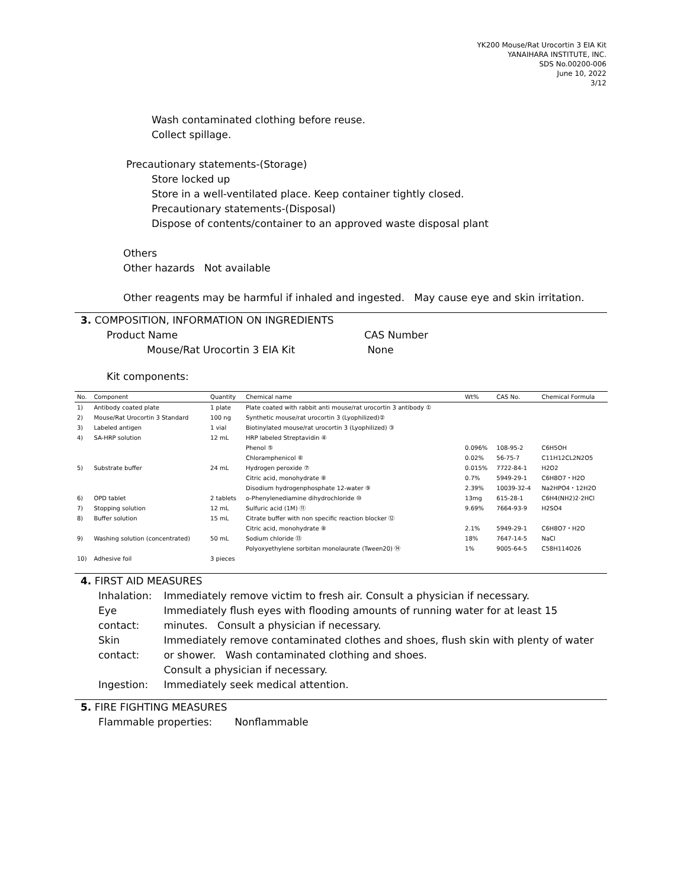YK200 Mouse/Rat Urocortin 3 EIA Kit
YANAIHARA INSTITUTE, INC.
SDS No.00200-006
June 10, 2022
3/12
Wash contaminated clothing before reuse.
Collect spillage.
Precautionary statements-(Storage)
Store locked up
Store in a well-ventilated place. Keep container tightly closed.
Precautionary statements-(Disposal)
Dispose of contents/container to an approved waste disposal plant
Others
Other hazards Not available
Other reagents may be harmful if inhaled and ingested. May cause eye and skin irritation.
3. COMPOSITION, INFORMATION ON INGREDIENTS
Product Name
Mouse/Rat Urocortin 3 EIA Kit
CAS Number
None
Kit components:
| No. | Component | Quantity | Chemical name | Wt% | CAS No. | Chemical Formula |
| --- | --- | --- | --- | --- | --- | --- |
| 1) | Antibody coated plate | 1 plate | Plate coated with rabbit anti mouse/rat urocortin 3 antibody ① | | | |
| 2) | Mouse/Rat Urocortin 3 Standard | 100 ng | Synthetic mouse/rat urocortin 3 (Lyophilized)② | | | |
| 3) | Labeled antigen | 1 vial | Biotinylated mouse/rat urocortin 3 (Lyophilized) ③ | | | |
| 4) | SA-HRP solution | 12 mL | HRP labeled Streptavidin ④ | | | |
| | | | Phenol ⑤ | 0.096% | 108-95-2 | C6H5OH |
| | | | Chloramphenicol ⑥ | 0.02% | 56-75-7 | C11H12CL2N2O5 |
| 5) | Substrate buffer | 24 mL | Hydrogen peroxide ⑦ | 0.015% | 7722-84-1 | H2O2 |
| | | | Citric acid, monohydrate ⑧ | 0.7% | 5949-29-1 | C6H8O7・H2O |
| | | | Disodium hydrogenphosphate 12-water ⑨ | 2.39% | 10039-32-4 | Na2HPO4・12H2O |
| 6) | OPD tablet | 2 tablets | o-Phenylenediamine dihydrochloride ⑩ | 13mg | 615-28-1 | C6H4(NH2)2·2HCl |
| 7) | Stopping solution | 12 mL | Sulfuric acid (1M) ⑪ | 9.69% | 7664-93-9 | H2SO4 |
| 8) | Buffer solution | 15 mL | Citrate buffer with non specific reaction blocker ⑫ | | | |
| | | | Citric acid, monohydrate ⑧ | 2.1% | 5949-29-1 | C6H8O7・H2O |
| 9) | Washing solution (concentrated) | 50 mL | Sodium chloride ⑬ | 18% | 7647-14-5 | NaCl |
| | | | Polyoxyethylene sorbitan monolaurate (Tween20) ⑭ | 1% | 9005-64-5 | C58H114O26 |
| 10) | Adhesive foil | 3 pieces | | | | |
4. FIRST AID MEASURES
| Inhalation: | Immediately remove victim to fresh air. Consult a physician if necessary. |
| Eye contact: | Immediately flush eyes with flooding amounts of running water for at least 15 minutes. Consult a physician if necessary. |
| Skin contact: | Immediately remove contaminated clothes and shoes, flush skin with plenty of water or shower. Wash contaminated clothing and shoes. Consult a physician if necessary. |
| Ingestion: | Immediately seek medical attention. |
5. FIRE FIGHTING MEASURES
Flammable properties: Nonflammable